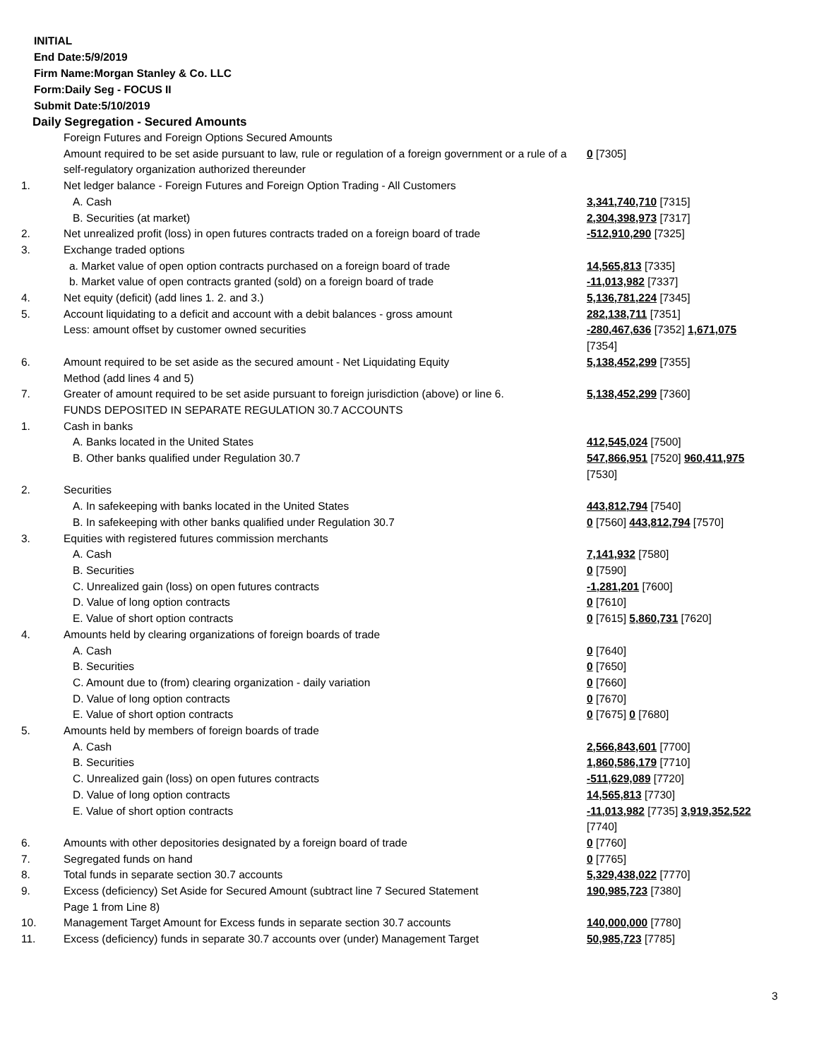INITIAL
End Date:5/9/2019
Firm Name:Morgan Stanley & Co. LLC
Form:Daily Seg - FOCUS II
Submit Date:5/10/2019
Daily Segregation - Secured Amounts
| | Foreign Futures and Foreign Options Secured Amounts | |
| | Amount required to be set aside pursuant to law, rule or regulation of a foreign government or a rule of a self-regulatory organization authorized thereunder | 0 [7305] |
| 1. | Net ledger balance - Foreign Futures and Foreign Option Trading - All Customers | |
| | A. Cash | 3,341,740,710 [7315] |
| | B. Securities (at market) | 2,304,398,973 [7317] |
| 2. | Net unrealized profit (loss) in open futures contracts traded on a foreign board of trade | -512,910,290 [7325] |
| 3. | Exchange traded options | |
| | a. Market value of open option contracts purchased on a foreign board of trade | 14,565,813 [7335] |
| | b. Market value of open contracts granted (sold) on a foreign board of trade | -11,013,982 [7337] |
| 4. | Net equity (deficit) (add lines 1. 2. and 3.) | 5,136,781,224 [7345] |
| 5. | Account liquidating to a deficit and account with a debit balances - gross amount | 282,138,711 [7351] |
| | Less: amount offset by customer owned securities | -280,467,636 [7352] 1,671,075 [7354] |
| 6. | Amount required to be set aside as the secured amount - Net Liquidating Equity Method (add lines 4 and 5) | 5,138,452,299 [7355] |
| 7. | Greater of amount required to be set aside pursuant to foreign jurisdiction (above) or line 6. | 5,138,452,299 [7360] |
| | FUNDS DEPOSITED IN SEPARATE REGULATION 30.7 ACCOUNTS | |
| 1. | Cash in banks | |
| | A. Banks located in the United States | 412,545,024 [7500] |
| | B. Other banks qualified under Regulation 30.7 | 547,866,951 [7520] 960,411,975 [7530] |
| 2. | Securities | |
| | A. In safekeeping with banks located in the United States | 443,812,794 [7540] |
| | B. In safekeeping with other banks qualified under Regulation 30.7 | 0 [7560] 443,812,794 [7570] |
| 3. | Equities with registered futures commission merchants | |
| | A. Cash | 7,141,932 [7580] |
| | B. Securities | 0 [7590] |
| | C. Unrealized gain (loss) on open futures contracts | -1,281,201 [7600] |
| | D. Value of long option contracts | 0 [7610] |
| | E. Value of short option contracts | 0 [7615] 5,860,731 [7620] |
| 4. | Amounts held by clearing organizations of foreign boards of trade | |
| | A. Cash | 0 [7640] |
| | B. Securities | 0 [7650] |
| | C. Amount due to (from) clearing organization - daily variation | 0 [7660] |
| | D. Value of long option contracts | 0 [7670] |
| | E. Value of short option contracts | 0 [7675] 0 [7680] |
| 5. | Amounts held by members of foreign boards of trade | |
| | A. Cash | 2,566,843,601 [7700] |
| | B. Securities | 1,860,586,179 [7710] |
| | C. Unrealized gain (loss) on open futures contracts | -511,629,089 [7720] |
| | D. Value of long option contracts | 14,565,813 [7730] |
| | E. Value of short option contracts | -11,013,982 [7735] 3,919,352,522 [7740] |
| 6. | Amounts with other depositories designated by a foreign board of trade | 0 [7760] |
| 7. | Segregated funds on hand | 0 [7765] |
| 8. | Total funds in separate section 30.7 accounts | 5,329,438,022 [7770] |
| 9. | Excess (deficiency) Set Aside for Secured Amount (subtract line 7 Secured Statement Page 1 from Line 8) | 190,985,723 [7380] |
| 10. | Management Target Amount for Excess funds in separate section 30.7 accounts | 140,000,000 [7780] |
| 11. | Excess (deficiency) funds in separate 30.7 accounts over (under) Management Target | 50,985,723 [7785] |
3